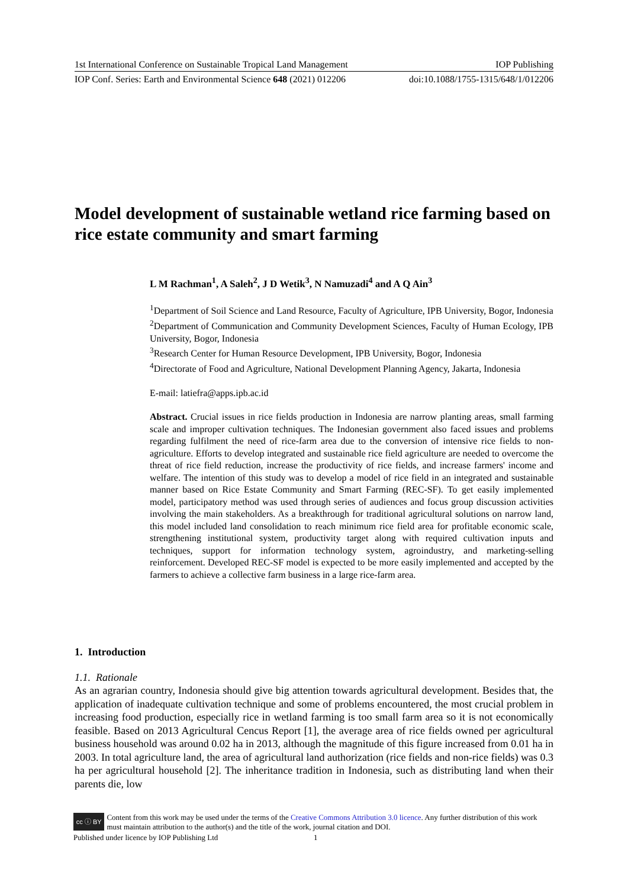1st International Conference on Sustainable Tropical Land Management IOP Publishing
IOP Conf. Series: Earth and Environmental Science 648 (2021) 012206 doi:10.1088/1755-1315/648/1/012206
Model development of sustainable wetland rice farming based on rice estate community and smart farming
L M Rachman<sup>1</sup>, A Saleh<sup>2</sup>, J D Wetik<sup>3</sup>, N Namuzadi<sup>4</sup> and A Q Ain<sup>3</sup>
<sup>1</sup> Department of Soil Science and Land Resource, Faculty of Agriculture, IPB University, Bogor, Indonesia
<sup>2</sup> Department of Communication and Community Development Sciences, Faculty of Human Ecology, IPB University, Bogor, Indonesia
<sup>3</sup> Research Center for Human Resource Development, IPB University, Bogor, Indonesia
<sup>4</sup> Directorate of Food and Agriculture, National Development Planning Agency, Jakarta, Indonesia
E-mail: latiefra@apps.ipb.ac.id
Abstract. Crucial issues in rice fields production in Indonesia are narrow planting areas, small farming scale and improper cultivation techniques. The Indonesian government also faced issues and problems regarding fulfilment the need of rice-farm area due to the conversion of intensive rice fields to non-agriculture. Efforts to develop integrated and sustainable rice field agriculture are needed to overcome the threat of rice field reduction, increase the productivity of rice fields, and increase farmers' income and welfare. The intention of this study was to develop a model of rice field in an integrated and sustainable manner based on Rice Estate Community and Smart Farming (REC-SF). To get easily implemented model, participatory method was used through series of audiences and focus group discussion activities involving the main stakeholders. As a breakthrough for traditional agricultural solutions on narrow land, this model included land consolidation to reach minimum rice field area for profitable economic scale, strengthening institutional system, productivity target along with required cultivation inputs and techniques, support for information technology system, agroindustry, and marketing-selling reinforcement. Developed REC-SF model is expected to be more easily implemented and accepted by the farmers to achieve a collective farm business in a large rice-farm area.
1. Introduction
1.1. Rationale
As an agrarian country, Indonesia should give big attention towards agricultural development. Besides that, the application of inadequate cultivation technique and some of problems encountered, the most crucial problem in increasing food production, especially rice in wetland farming is too small farm area so it is not economically feasible. Based on 2013 Agricultural Cencus Report [1], the average area of rice fields owned per agricultural business household was around 0.02 ha in 2013, although the magnitude of this figure increased from 0.01 ha in 2003. In total agriculture land, the area of agricultural land authorization (rice fields and non-rice fields) was 0.3 ha per agricultural household [2]. The inheritance tradition in Indonesia, such as distributing land when their parents die, low
cc ⓘ BY Content from this work may be used under the terms of the Creative Commons Attribution 3.0 licence. Any further distribution of this work must maintain attribution to the author(s) and the title of the work, journal citation and DOI.
Published under licence by IOP Publishing Ltd 1